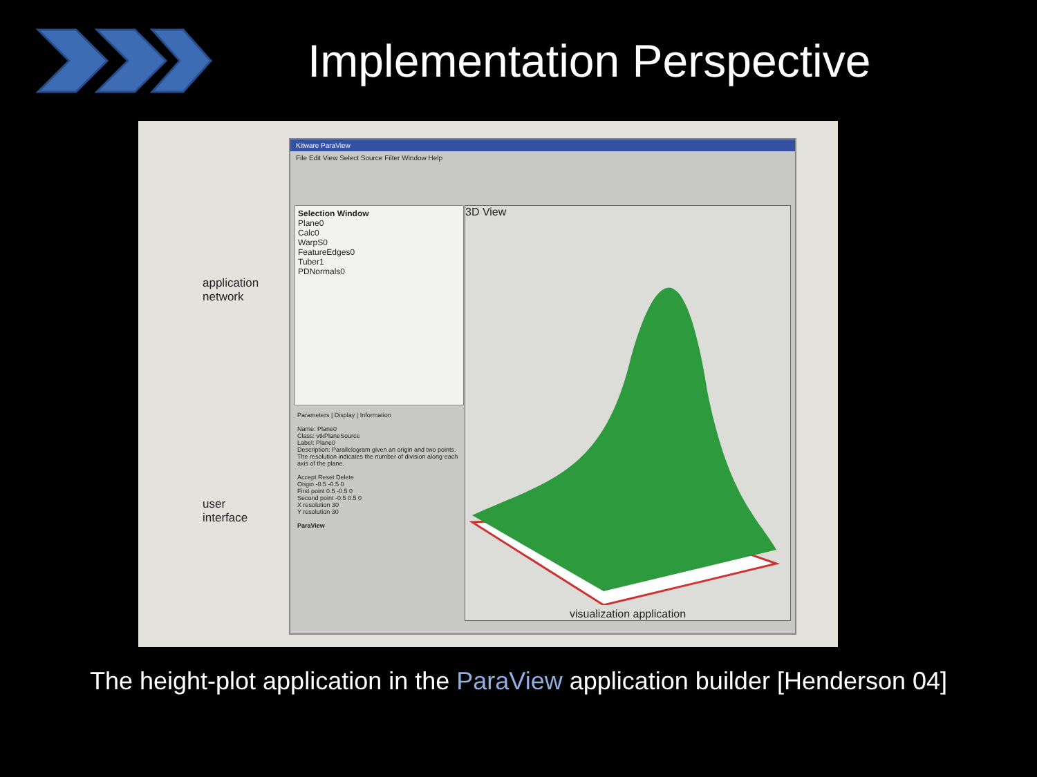Implementation Perspective
application
network
user
interface
Kitware ParaView
File Edit View Select Source Filter Window Help
Selection Window
Plane0
Calc0
WarpS0
FeatureEdges0
Tuber1
PDNormals0
Parameters | Display | Information
Name: Plane0
Class: vtkPlaneSource
Label: Plane0
Description: Parallelogram given an origin and two points. The resolution indicates the number of division along each axis of the plane.
Accept Reset Delete
Origin -0.5 -0.5 0
First point 0.5 -0.5 0
Second point -0.5 0.5 0
X resolution 30
Y resolution 30
ParaView
3D View
visualization application
The height-plot application in the ParaView application builder [Henderson 04]